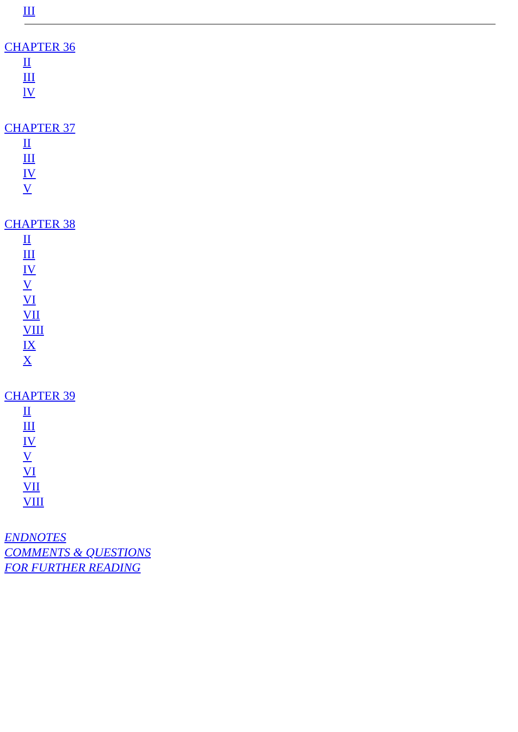III
CHAPTER 36
II
III
lV
CHAPTER 37
II
III
IV
V
CHAPTER 38
II
III
IV
V
VI
VII
VIII
IX
X
CHAPTER 39
II
III
IV
V
VI
VII
VIII
ENDNOTES
COMMENTS & QUESTIONS
FOR FURTHER READING